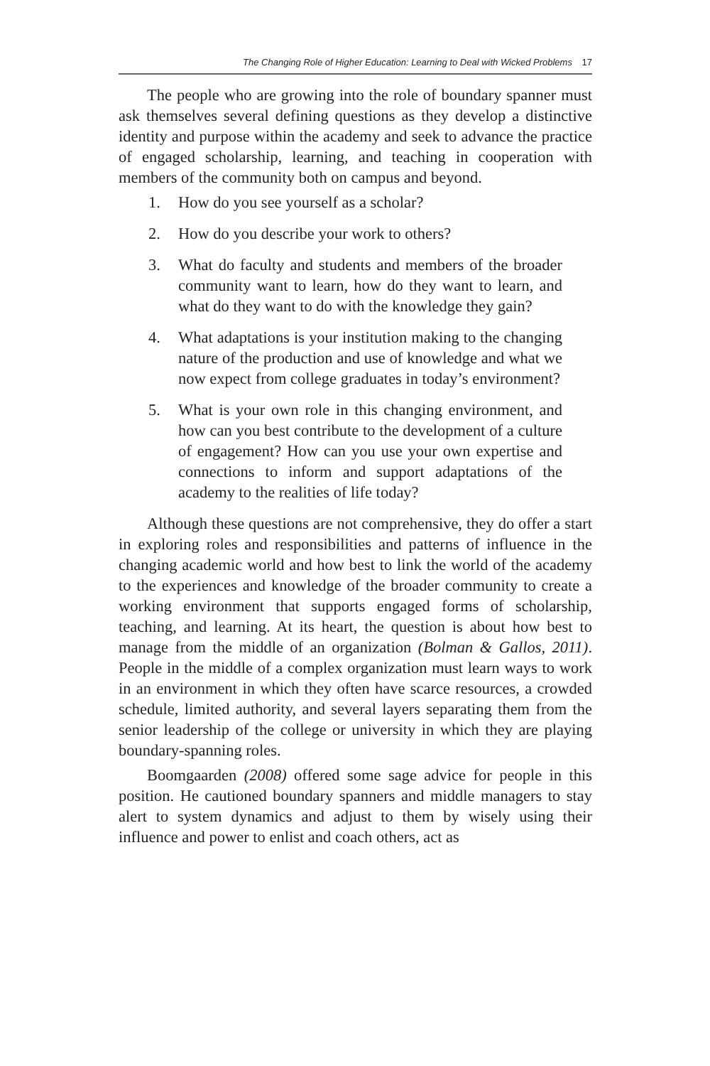The Changing Role of Higher Education: Learning to Deal with Wicked Problems 17
The people who are growing into the role of boundary spanner must ask themselves several defining questions as they develop a distinctive identity and purpose within the academy and seek to advance the practice of engaged scholarship, learning, and teaching in cooperation with members of the community both on campus and beyond.
1. How do you see yourself as a scholar?
2. How do you describe your work to others?
3. What do faculty and students and members of the broader community want to learn, how do they want to learn, and what do they want to do with the knowledge they gain?
4. What adaptations is your institution making to the changing nature of the production and use of knowledge and what we now expect from college graduates in today’s environment?
5. What is your own role in this changing environment, and how can you best contribute to the development of a culture of engagement? How can you use your own expertise and connections to inform and support adaptations of the academy to the realities of life today?
Although these questions are not comprehensive, they do offer a start in exploring roles and responsibilities and patterns of influence in the changing academic world and how best to link the world of the academy to the experiences and knowledge of the broader community to create a working environment that supports engaged forms of scholarship, teaching, and learning. At its heart, the question is about how best to manage from the middle of an organization (Bolman & Gallos, 2011). People in the middle of a complex organization must learn ways to work in an environment in which they often have scarce resources, a crowded schedule, limited authority, and several layers separating them from the senior leadership of the college or university in which they are playing boundary-spanning roles.
Boomgaarden (2008) offered some sage advice for people in this position. He cautioned boundary spanners and middle managers to stay alert to system dynamics and adjust to them by wisely using their influence and power to enlist and coach others, act as